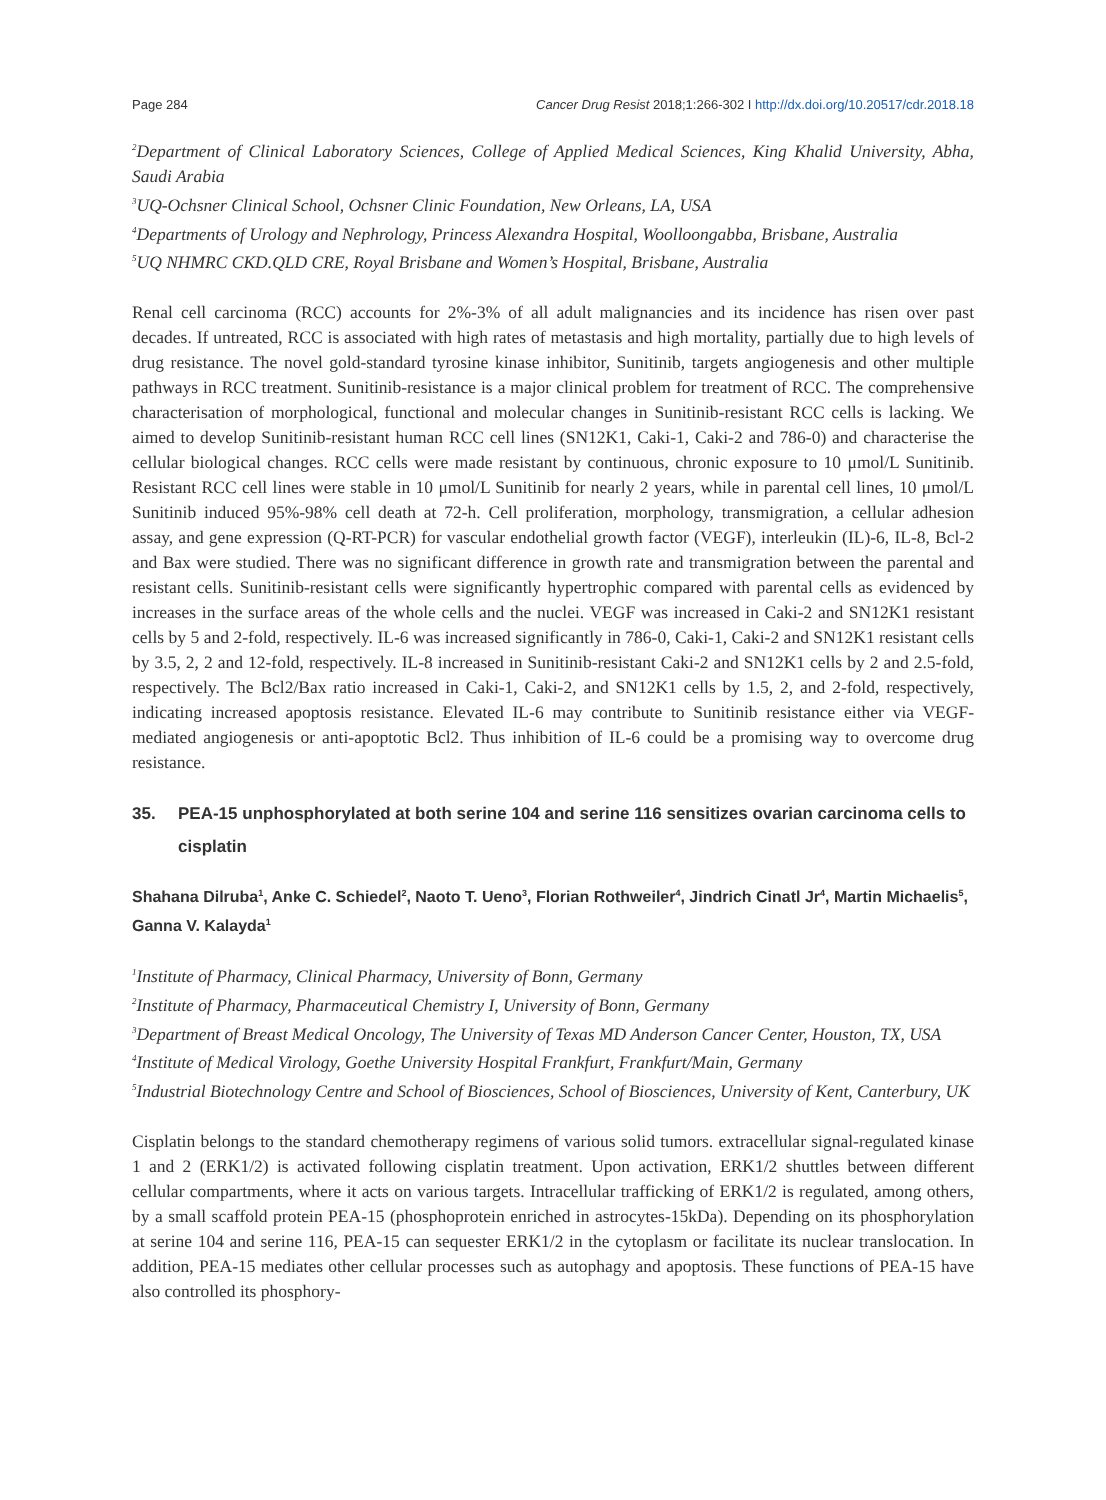Page 284 Cancer Drug Resist 2018;1:266-302 I http://dx.doi.org/10.20517/cdr.2018.18
<sup>2</sup> Department of Clinical Laboratory Sciences, College of Applied Medical Sciences, King Khalid University, Abha, Saudi Arabia
<sup>3</sup> UQ-Ochsner Clinical School, Ochsner Clinic Foundation, New Orleans, LA, USA
<sup>4</sup> Departments of Urology and Nephrology, Princess Alexandra Hospital, Woolloongabba, Brisbane, Australia
<sup>5</sup> UQ NHMRC CKD.QLD CRE, Royal Brisbane and Women’s Hospital, Brisbane, Australia
Renal cell carcinoma (RCC) accounts for 2%-3% of all adult malignancies and its incidence has risen over past decades. If untreated, RCC is associated with high rates of metastasis and high mortality, partially due to high levels of drug resistance. The novel gold-standard tyrosine kinase inhibitor, Sunitinib, targets angiogenesis and other multiple pathways in RCC treatment. Sunitinib-resistance is a major clinical problem for treatment of RCC. The comprehensive characterisation of morphological, functional and molecular changes in Sunitinib-resistant RCC cells is lacking. We aimed to develop Sunitinib-resistant human RCC cell lines (SN12K1, Caki-1, Caki-2 and 786-0) and characterise the cellular biological changes. RCC cells were made resistant by continuous, chronic exposure to 10 μmol/L Sunitinib. Resistant RCC cell lines were stable in 10 μmol/L Sunitinib for nearly 2 years, while in parental cell lines, 10 μmol/L Sunitinib induced 95%-98% cell death at 72-h. Cell proliferation, morphology, transmigration, a cellular adhesion assay, and gene expression (Q-RT-PCR) for vascular endothelial growth factor (VEGF), interleukin (IL)-6, IL-8, Bcl-2 and Bax were studied. There was no significant difference in growth rate and transmigration between the parental and resistant cells. Sunitinib-resistant cells were significantly hypertrophic compared with parental cells as evidenced by increases in the surface areas of the whole cells and the nuclei. VEGF was increased in Caki-2 and SN12K1 resistant cells by 5 and 2-fold, respectively. IL-6 was increased significantly in 786-0, Caki-1, Caki-2 and SN12K1 resistant cells by 3.5, 2, 2 and 12-fold, respectively. IL-8 increased in Sunitinib-resistant Caki-2 and SN12K1 cells by 2 and 2.5-fold, respectively. The Bcl2/Bax ratio increased in Caki-1, Caki-2, and SN12K1 cells by 1.5, 2, and 2-fold, respectively, indicating increased apoptosis resistance. Elevated IL-6 may contribute to Sunitinib resistance either via VEGF-mediated angiogenesis or anti-apoptotic Bcl2. Thus inhibition of IL-6 could be a promising way to overcome drug resistance.
35. PEA-15 unphosphorylated at both serine 104 and serine 116 sensitizes ovarian carcinoma cells to cisplatin
Shahana Dilruba<sup>1</sup>, Anke C. Schiedel<sup>2</sup>, Naoto T. Ueno<sup>3</sup>, Florian Rothweiler<sup>4</sup>, Jindrich Cinatl Jr<sup>4</sup>, Martin Michaelis<sup>5</sup>, Ganna V. Kalayda<sup>1</sup>
<sup>1</sup> Institute of Pharmacy, Clinical Pharmacy, University of Bonn, Germany
<sup>2</sup> Institute of Pharmacy, Pharmaceutical Chemistry I, University of Bonn, Germany
<sup>3</sup> Department of Breast Medical Oncology, The University of Texas MD Anderson Cancer Center, Houston, TX, USA
<sup>4</sup> Institute of Medical Virology, Goethe University Hospital Frankfurt, Frankfurt/Main, Germany
<sup>5</sup> Industrial Biotechnology Centre and School of Biosciences, School of Biosciences, University of Kent, Canterbury, UK
Cisplatin belongs to the standard chemotherapy regimens of various solid tumors. extracellular signal-regulated kinase 1 and 2 (ERK1/2) is activated following cisplatin treatment. Upon activation, ERK1/2 shuttles between different cellular compartments, where it acts on various targets. Intracellular trafficking of ERK1/2 is regulated, among others, by a small scaffold protein PEA-15 (phosphoprotein enriched in astrocytes-15kDa). Depending on its phosphorylation at serine 104 and serine 116, PEA-15 can sequester ERK1/2 in the cytoplasm or facilitate its nuclear translocation. In addition, PEA-15 mediates other cellular processes such as autophagy and apoptosis. These functions of PEA-15 have also controlled its phosphory-